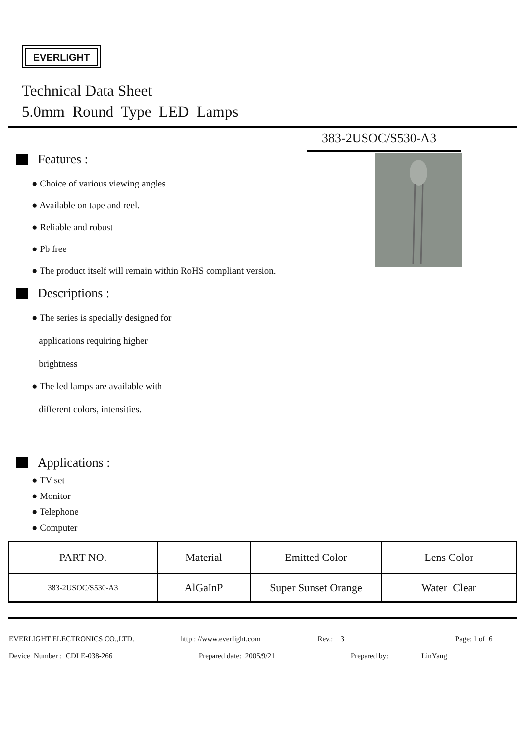EVERLIGHT
Technical Data Sheet
5.0mm Round Type LED Lamps
383-2USOC/S530-A3
Features :
● Choice of various viewing angles
● Available on tape and reel.
● Reliable and robust
● Pb free
● The product itself will remain within RoHS compliant version.
Descriptions :
● The series is specially designed for
applications requiring higher
brightness
● The led lamps are available with
different colors, intensities.
Applications :
● TV set
● Monitor
● Telephone
● Computer
| PART NO. | Material | Emitted Color | Lens Color |
| --- | --- | --- | --- |
| 383-2USOC/S530-A3 | AlGaInP | Super Sunset Orange | Water Clear |
EVERLIGHT ELECTRONICS CO.,LTD. http : //www.everlight.com Rev.: 3 Page: 1 of 6
Device Number : CDLE-038-266 Prepared date: 2005/9/21 Prepared by: LinYang